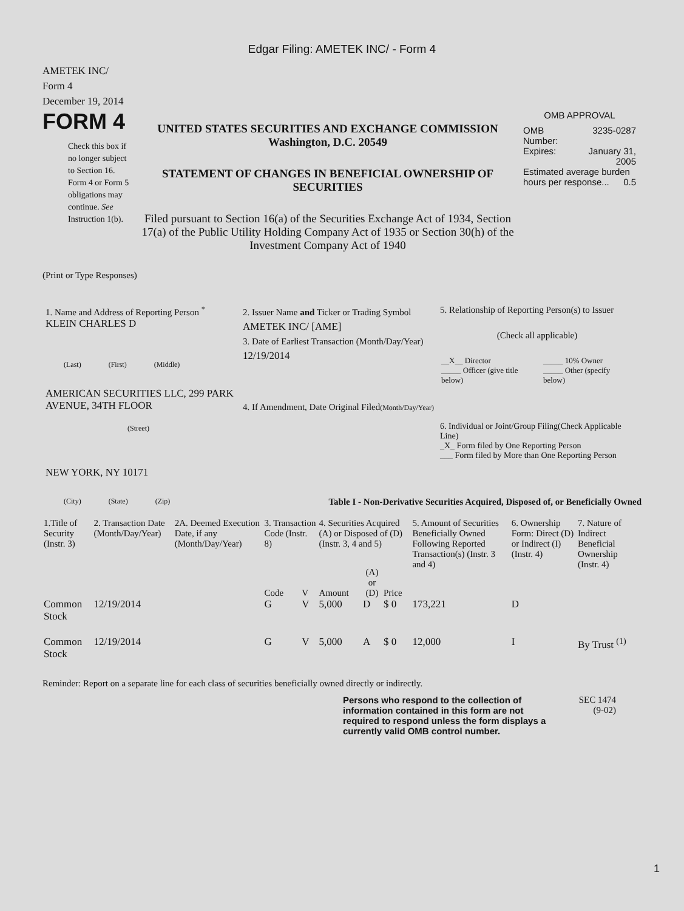Edgar Filing: AMETEK INC/ - Form 4
AMETEK INC/
Form 4
December 19, 2014
FORM 4
Check this box if no longer subject to Section 16. Form 4 or Form 5 obligations may continue. See Instruction 1(b).
UNITED STATES SECURITIES AND EXCHANGE COMMISSION
Washington, D.C. 20549
STATEMENT OF CHANGES IN BENEFICIAL OWNERSHIP OF SECURITIES
Filed pursuant to Section 16(a) of the Securities Exchange Act of 1934, Section 17(a) of the Public Utility Holding Company Act of 1935 or Section 30(h) of the Investment Company Act of 1940
OMB APPROVAL
| OMB Number: | 3235-0287 |
| Expires: | January 31, 2005 |
| Estimated average burden hours per response... 0.5 | |
(Print or Type Responses)
1. Name and Address of Reporting Person <sup>*</sup>
KLEIN CHARLES D
(Last) (First) (Middle)
AMERICAN SECURITIES LLC, 299 PARK AVENUE, 34TH FLOOR
(Street)
NEW YORK, NY 10171
(City) (State) (Zip)
2. Issuer Name and Ticker or Trading Symbol
AMETEK INC/ [AME]
3. Date of Earliest Transaction (Month/Day/Year)
12/19/2014
4. If Amendment, Date Original Filed(Month/Day/Year)
5. Relationship of Reporting Person(s) to Issuer
(Check all applicable)
| __X__ Director | _____ 10% Owner |
| _____ Officer (give title below) | _____ Other (specify below) |
6. Individual or Joint/Group Filing(Check Applicable Line)
_X_ Form filed by One Reporting Person
___ Form filed by More than One Reporting Person
Table I - Non-Derivative Securities Acquired, Disposed of, or Beneficially Owned
| 1.Title of Security (Instr. 3) | 2. Transaction Date (Month/Day/Year) | 2A. Deemed Execution Date, if any (Month/Day/Year) | 3. Transaction Code (Instr. 8) | | 4. Securities Acquired (A) or Disposed of (D) (Instr. 3, 4 and 5) | | | 5. Amount of Securities Beneficially Owned Following Reported Transaction(s) (Instr. 3 and 4) | 6. Ownership Form: Direct (D) or Indirect (I) (Instr. 4) | 7. Nature of Indirect Beneficial Ownership (Instr. 4) |
| --- | --- | --- | --- | --- | --- | --- | --- | --- | --- | --- |
| | | | Code | V | Amount | (A) or (D) | Price | | | |
| Common Stock | 12/19/2014 | | G | V | 5,000 | D | $ 0 | 173,221 | D | |
| Common Stock | 12/19/2014 | | G | V | 5,000 | A | $ 0 | 12,000 | I | By Trust <sup>(1)</sup> |
Reminder: Report on a separate line for each class of securities beneficially owned directly or indirectly.
Persons who respond to the collection of information contained in this form are not required to respond unless the form displays a currently valid OMB control number.
SEC 1474
(9-02)
1